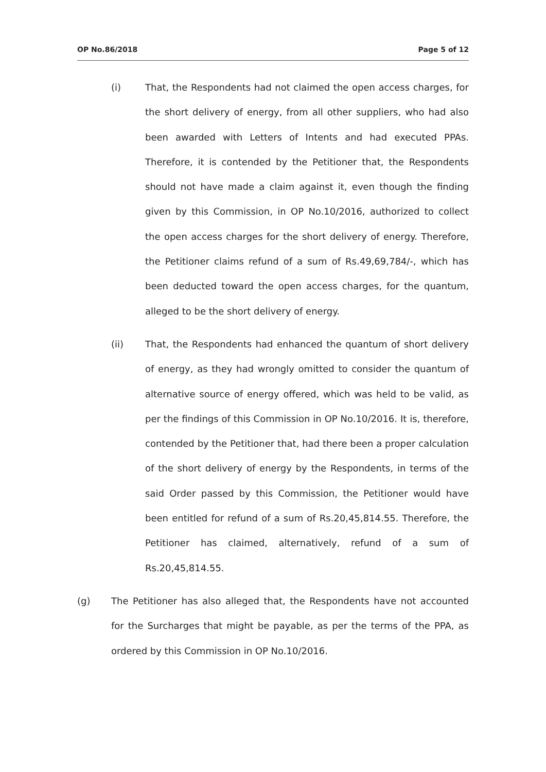OP No.86/2018 Page 5 of 12
(i) That, the Respondents had not claimed the open access charges, for the short delivery of energy, from all other suppliers, who had also been awarded with Letters of Intents and had executed PPAs. Therefore, it is contended by the Petitioner that, the Respondents should not have made a claim against it, even though the finding given by this Commission, in OP No.10/2016, authorized to collect the open access charges for the short delivery of energy. Therefore, the Petitioner claims refund of a sum of Rs.49,69,784/-, which has been deducted toward the open access charges, for the quantum, alleged to be the short delivery of energy.
(ii) That, the Respondents had enhanced the quantum of short delivery of energy, as they had wrongly omitted to consider the quantum of alternative source of energy offered, which was held to be valid, as per the findings of this Commission in OP No.10/2016. It is, therefore, contended by the Petitioner that, had there been a proper calculation of the short delivery of energy by the Respondents, in terms of the said Order passed by this Commission, the Petitioner would have been entitled for refund of a sum of Rs.20,45,814.55. Therefore, the Petitioner has claimed, alternatively, refund of a sum of Rs.20,45,814.55.
(g) The Petitioner has also alleged that, the Respondents have not accounted for the Surcharges that might be payable, as per the terms of the PPA, as ordered by this Commission in OP No.10/2016.